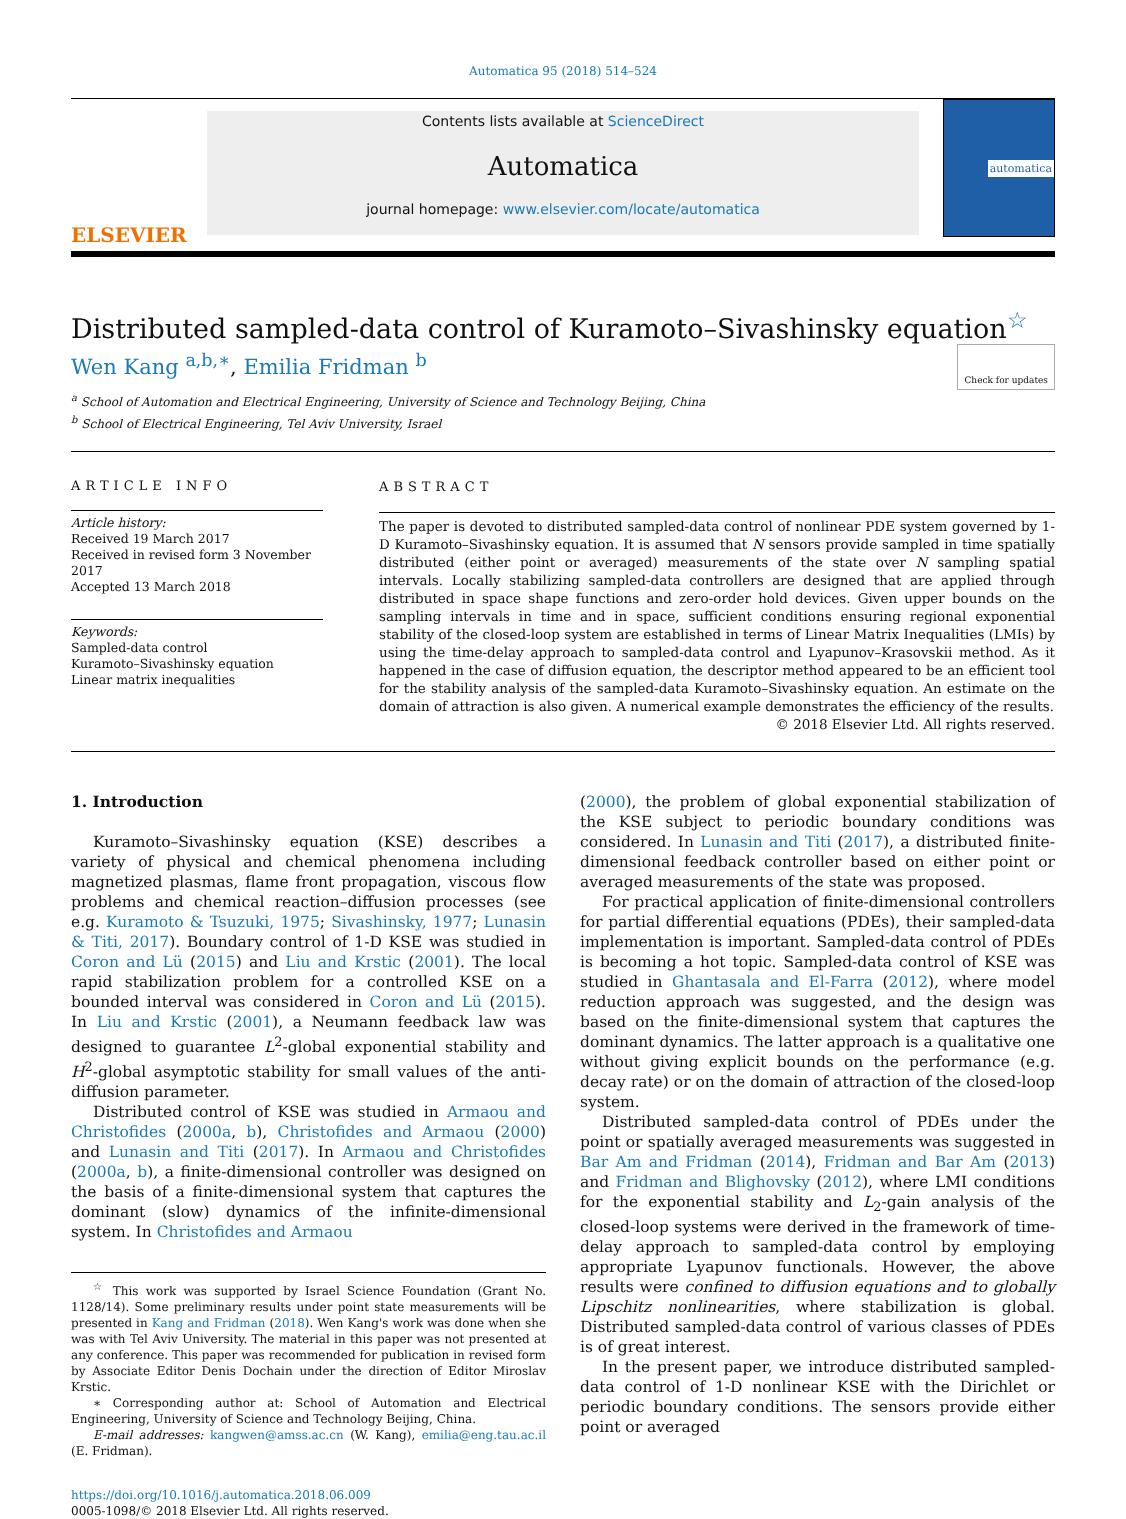Automatica 95 (2018) 514–524
ELSEVIER
Contents lists available at ScienceDirect
Automatica
journal homepage: www.elsevier.com/locate/automatica
automatica
Distributed sampled-data control of Kuramoto–Sivashinsky equation<sup>☆</sup> Check for updates
Wen Kang <sup>a,b,∗</sup>, Emilia Fridman <sup>b</sup>
<sup>a</sup> School of Automation and Electrical Engineering, University of Science and Technology Beijing, China
<sup>b</sup> School of Electrical Engineering, Tel Aviv University, Israel
ARTICLE INFO
Article history:
Received 19 March 2017
Received in revised form 3 November 2017
Accepted 13 March 2018
Keywords:
Sampled-data control
Kuramoto–Sivashinsky equation
Linear matrix inequalities
ABSTRACT
The paper is devoted to distributed sampled-data control of nonlinear PDE system governed by 1-D Kuramoto–Sivashinsky equation. It is assumed that N sensors provide sampled in time spatially distributed (either point or averaged) measurements of the state over N sampling spatial intervals. Locally stabilizing sampled-data controllers are designed that are applied through distributed in space shape functions and zero-order hold devices. Given upper bounds on the sampling intervals in time and in space, sufficient conditions ensuring regional exponential stability of the closed-loop system are established in terms of Linear Matrix Inequalities (LMIs) by using the time-delay approach to sampled-data control and Lyapunov–Krasovskii method. As it happened in the case of diffusion equation, the descriptor method appeared to be an efficient tool for the stability analysis of the sampled-data Kuramoto–Sivashinsky equation. An estimate on the domain of attraction is also given. A numerical example demonstrates the efficiency of the results.
© 2018 Elsevier Ltd. All rights reserved.
1. Introduction
Kuramoto–Sivashinsky equation (KSE) describes a variety of physical and chemical phenomena including magnetized plasmas, flame front propagation, viscous flow problems and chemical reaction–diffusion processes (see e.g. Kuramoto & Tsuzuki, 1975; Sivashinsky, 1977; Lunasin & Titi, 2017). Boundary control of 1-D KSE was studied in Coron and Lü (2015) and Liu and Krstic (2001). The local rapid stabilization problem for a controlled KSE on a bounded interval was considered in Coron and Lü (2015). In Liu and Krstic (2001), a Neumann feedback law was designed to guarantee L<sup>2</sup>-global exponential stability and H<sup>2</sup>-global asymptotic stability for small values of the anti-diffusion parameter.
Distributed control of KSE was studied in Armaou and Christofides (2000a, b), Christofides and Armaou (2000) and Lunasin and Titi (2017). In Armaou and Christofides (2000a, b), a finite-dimensional controller was designed on the basis of a finite-dimensional system that captures the dominant (slow) dynamics of the infinite-dimensional system. In Christofides and Armaou
<sup>☆</sup> This work was supported by Israel Science Foundation (Grant No. 1128/14). Some preliminary results under point state measurements will be presented in Kang and Fridman (2018). Wen Kang's work was done when she was with Tel Aviv University. The material in this paper was not presented at any conference. This paper was recommended for publication in revised form by Associate Editor Denis Dochain under the direction of Editor Miroslav Krstic.
∗ Corresponding author at: School of Automation and Electrical Engineering, University of Science and Technology Beijing, China.
E-mail addresses: kangwen@amss.ac.cn (W. Kang), emilia@eng.tau.ac.il (E. Fridman).
https://doi.org/10.1016/j.automatica.2018.06.009
0005-1098/© 2018 Elsevier Ltd. All rights reserved.
(2000), the problem of global exponential stabilization of the KSE subject to periodic boundary conditions was considered. In Lunasin and Titi (2017), a distributed finite-dimensional feedback controller based on either point or averaged measurements of the state was proposed.
For practical application of finite-dimensional controllers for partial differential equations (PDEs), their sampled-data implementation is important. Sampled-data control of PDEs is becoming a hot topic. Sampled-data control of KSE was studied in Ghantasala and El-Farra (2012), where model reduction approach was suggested, and the design was based on the finite-dimensional system that captures the dominant dynamics. The latter approach is a qualitative one without giving explicit bounds on the performance (e.g. decay rate) or on the domain of attraction of the closed-loop system.
Distributed sampled-data control of PDEs under the point or spatially averaged measurements was suggested in Bar Am and Fridman (2014), Fridman and Bar Am (2013) and Fridman and Blighovsky (2012), where LMI conditions for the exponential stability and L<sub>2</sub>-gain analysis of the closed-loop systems were derived in the framework of time-delay approach to sampled-data control by employing appropriate Lyapunov functionals. However, the above results were confined to diffusion equations and to globally Lipschitz nonlinearities, where stabilization is global. Distributed sampled-data control of various classes of PDEs is of great interest.
In the present paper, we introduce distributed sampled-data control of 1-D nonlinear KSE with the Dirichlet or periodic boundary conditions. The sensors provide either point or averaged